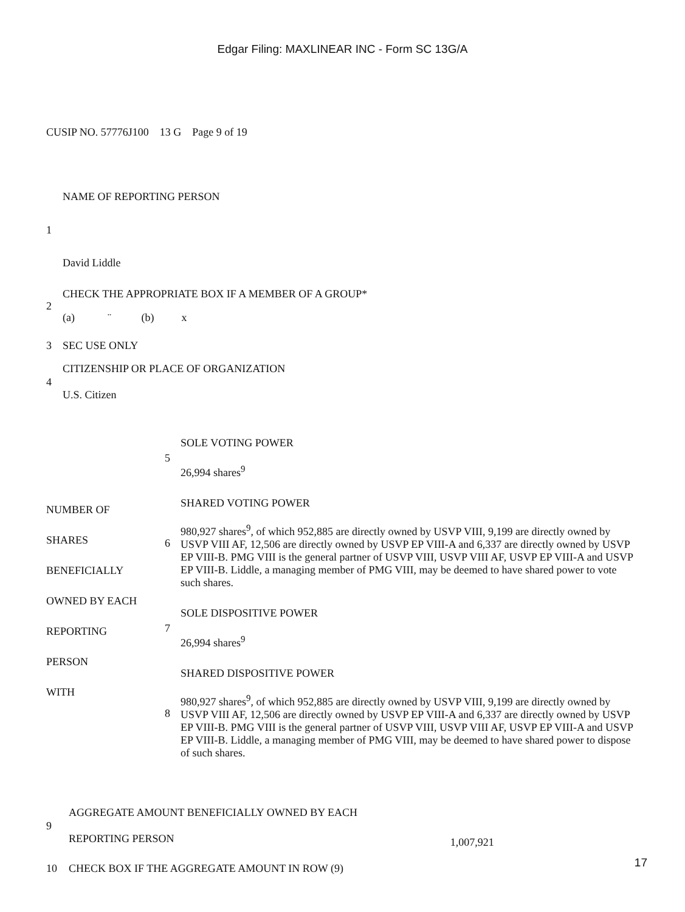Edgar Filing: MAXLINEAR INC - Form SC 13G/A
CUSIP NO. 57776J100 13 G Page 9 of 19
| 1 | NAME OF REPORTING PERSON David Liddle |
| 2 | CHECK THE APPROPRIATE BOX IF A MEMBER OF A GROUP* (a) ¨ (b) x |
| 3 | SEC USE ONLY |
| 4 | CITIZENSHIP OR PLACE OF ORGANIZATION U.S. Citizen |
| NUMBER OF SHARES BENEFICIALLY OWNED BY EACH REPORTING PERSON WITH | 5 | SOLE VOTING POWER 26,994 shares<sup>9</sup> |
| | 6 | SHARED VOTING POWER 980,927 shares<sup>9</sup>, of which 952,885 are directly owned by USVP VIII, 9,199 are directly owned by USVP VIII AF, 12,506 are directly owned by USVP EP VIII-A and 6,337 are directly owned by USVP EP VIII-B. PMG VIII is the general partner of USVP VIII, USVP VIII AF, USVP EP VIII-A and USVP EP VIII-B. Liddle, a managing member of PMG VIII, may be deemed to have shared power to vote such shares. |
| | 7 | SOLE DISPOSITIVE POWER 26,994 shares<sup>9</sup> |
| | 8 | SHARED DISPOSITIVE POWER 980,927 shares<sup>9</sup>, of which 952,885 are directly owned by USVP VIII, 9,199 are directly owned by USVP VIII AF, 12,506 are directly owned by USVP EP VIII-A and 6,337 are directly owned by USVP EP VIII-B. PMG VIII is the general partner of USVP VIII, USVP VIII AF, USVP EP VIII-A and USVP EP VIII-B. Liddle, a managing member of PMG VIII, may be deemed to have shared power to dispose of such shares. |
| 9 | AGGREGATE AMOUNT BENEFICIALLY OWNED BY EACH REPORTING PERSON | 1,007,921 |
| 10 | CHECK BOX IF THE AGGREGATE AMOUNT IN ROW (9) | |
17